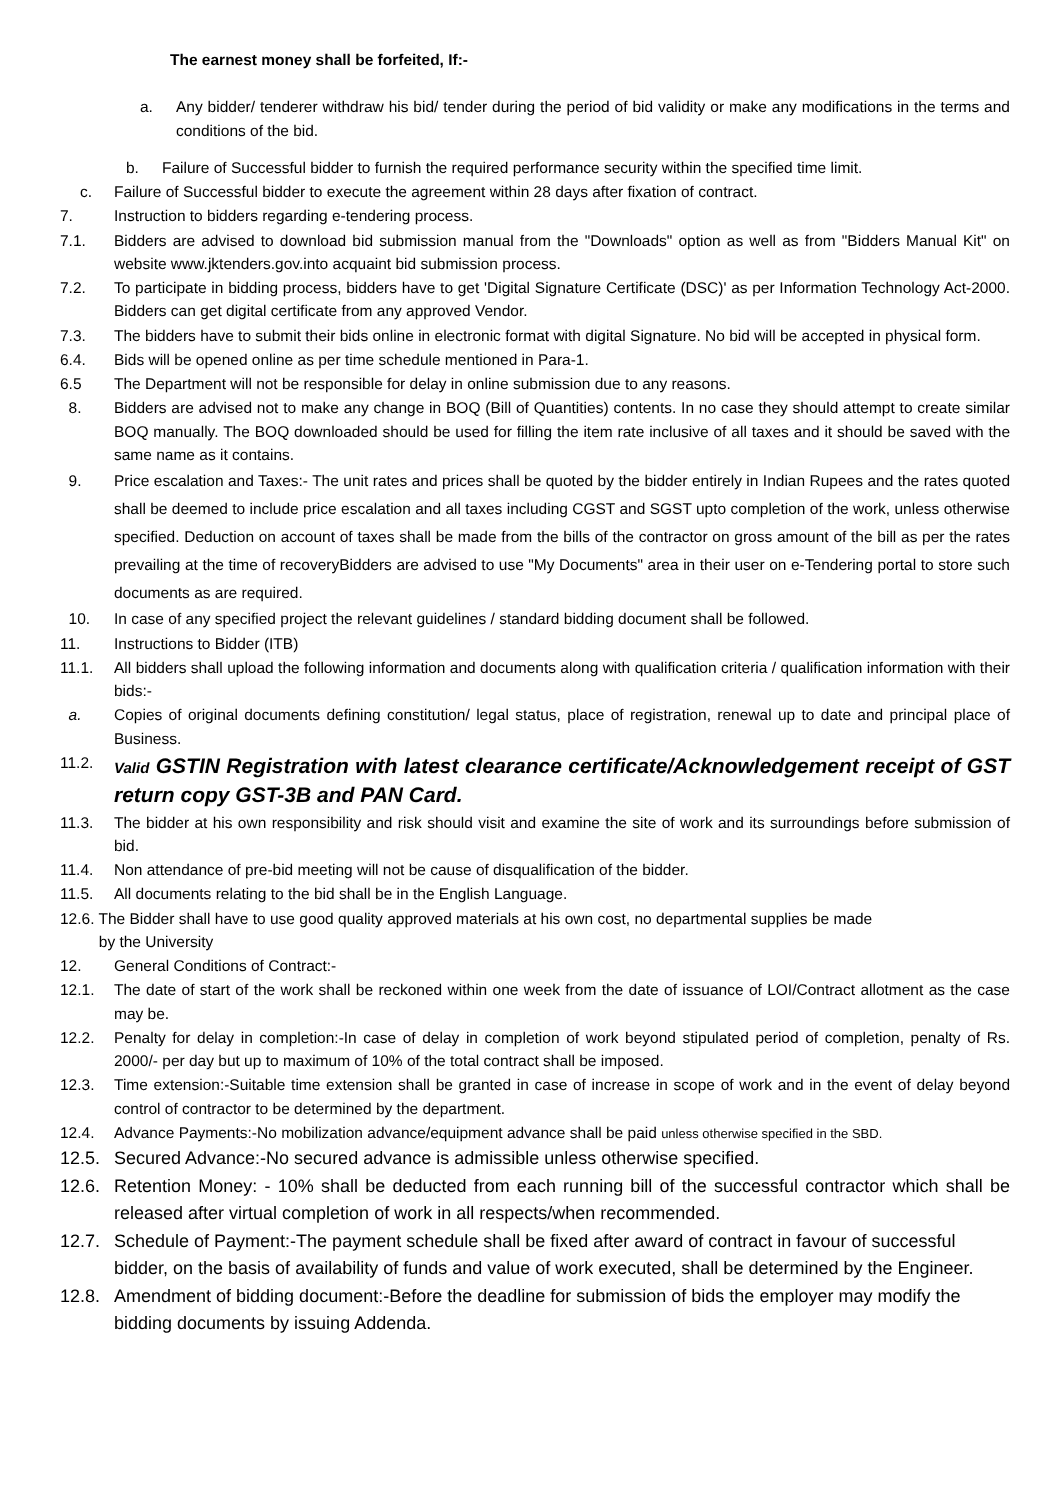The earnest money shall be forfeited, If:-
a. Any bidder/ tenderer withdraw his bid/ tender during the period of bid validity or make any modifications in the terms and conditions of the bid.
b. Failure of Successful bidder to furnish the required performance security within the specified time limit.
c. Failure of Successful bidder to execute the agreement within 28 days after fixation of contract.
7. Instruction to bidders regarding e-tendering process.
7.1. Bidders are advised to download bid submission manual from the "Downloads" option as well as from "Bidders Manual Kit" on website www.jktenders.gov.into acquaint bid submission process.
7.2. To participate in bidding process, bidders have to get 'Digital Signature Certificate (DSC)' as per Information Technology Act-2000. Bidders can get digital certificate from any approved Vendor.
7.3. The bidders have to submit their bids online in electronic format with digital Signature. No bid will be accepted in physical form.
6.4. Bids will be opened online as per time schedule mentioned in Para-1.
6.5 The Department will not be responsible for delay in online submission due to any reasons.
8. Bidders are advised not to make any change in BOQ (Bill of Quantities) contents. In no case they should attempt to create similar BOQ manually. The BOQ downloaded should be used for filling the item rate inclusive of all taxes and it should be saved with the same name as it contains.
9. Price escalation and Taxes:- The unit rates and prices shall be quoted by the bidder entirely in Indian Rupees and the rates quoted shall be deemed to include price escalation and all taxes including CGST and SGST upto completion of the work, unless otherwise specified. Deduction on account of taxes shall be made from the bills of the contractor on gross amount of the bill as per the rates prevailing at the time of recoveryBidders are advised to use "My Documents" area in their user on e-Tendering portal to store such documents as are required.
10. In case of any specified project the relevant guidelines / standard bidding document shall be followed.
11. Instructions to Bidder (ITB)
11.1. All bidders shall upload the following information and documents along with qualification criteria / qualification information with their bids:-
a. Copies of original documents defining constitution/ legal status, place of registration, renewal up to date and principal place of Business.
11.2. Valid GSTIN Registration with latest clearance certificate/Acknowledgement receipt of GST return copy GST-3B and PAN Card.
11.3. The bidder at his own responsibility and risk should visit and examine the site of work and its surroundings before submission of bid.
11.4. Non attendance of pre-bid meeting will not be cause of disqualification of the bidder.
11.5. All documents relating to the bid shall be in the English Language.
12.6. The Bidder shall have to use good quality approved materials at his own cost, no departmental supplies be made
by the University
12. General Conditions of Contract:-
12.1. The date of start of the work shall be reckoned within one week from the date of issuance of LOI/Contract allotment as the case may be.
12.2. Penalty for delay in completion:-In case of delay in completion of work beyond stipulated period of completion, penalty of Rs. 2000/- per day but up to maximum of 10% of the total contract shall be imposed.
12.3. Time extension:-Suitable time extension shall be granted in case of increase in scope of work and in the event of delay beyond control of contractor to be determined by the department.
12.4. Advance Payments:-No mobilization advance/equipment advance shall be paid unless otherwise specified in the SBD.
12.5. Secured Advance:-No secured advance is admissible unless otherwise specified.
12.6. Retention Money: - 10% shall be deducted from each running bill of the successful contractor which shall be released after virtual completion of work in all respects/when recommended.
12.7. Schedule of Payment:-The payment schedule shall be fixed after award of contract in favour of successful bidder, on the basis of availability of funds and value of work executed, shall be determined by the Engineer.
12.8. Amendment of bidding document:-Before the deadline for submission of bids the employer may modify the bidding documents by issuing Addenda.